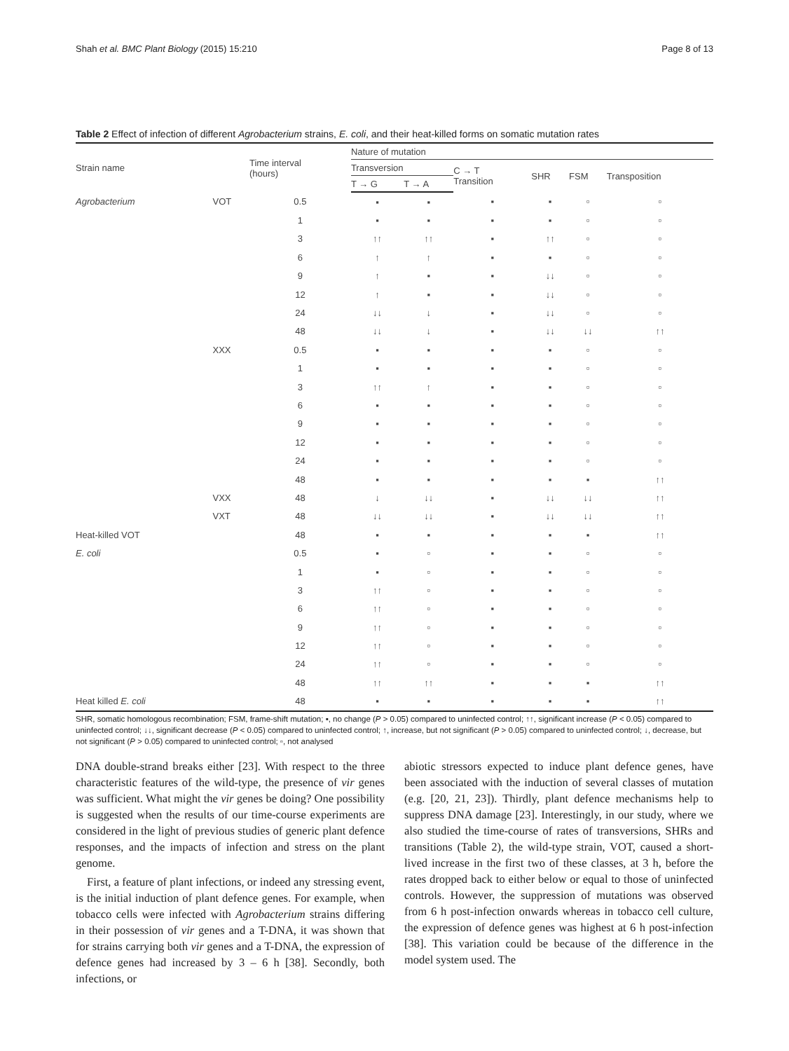Shah et al. BMC Plant Biology (2015) 15:210 Page 8 of 13
Table 2 Effect of infection of different Agrobacterium strains, E. coli, and their heat-killed forms on somatic mutation rates
| Strain name | | Time interval (hours) | Nature of mutation | | | | | |
| --- | --- | --- | --- | --- | --- | --- | --- | --- |
| | | | Transversion | | C → T Transition | SHR | FSM | Transposition |
| | | | T → G | T → A | | | | |
| Agrobacterium | VOT | 0.5 | ▪ | ▪ | ▪ | ▪ | ▫ | ▫ |
| | | 1 | ▪ | ▪ | ▪ | ▪ | ▫ | ▫ |
| | | 3 | ↑↑ | ↑↑ | ▪ | ↑↑ | ▫ | ▫ |
| | | 6 | ↑ | ↑ | ▪ | ▪ | ▫ | ▫ |
| | | 9 | ↑ | ▪ | ▪ | ↓↓ | ▫ | ▫ |
| | | 12 | ↑ | ▪ | ▪ | ↓↓ | ▫ | ▫ |
| | | 24 | ↓↓ | ↓ | ▪ | ↓↓ | ▫ | ▫ |
| | | 48 | ↓↓ | ↓ | ▪ | ↓↓ | ↓↓ | ↑↑ |
| | XXX | 0.5 | ▪ | ▪ | ▪ | ▪ | ▫ | ▫ |
| | | 1 | ▪ | ▪ | ▪ | ▪ | ▫ | ▫ |
| | | 3 | ↑↑ | ↑ | ▪ | ▪ | ▫ | ▫ |
| | | 6 | ▪ | ▪ | ▪ | ▪ | ▫ | ▫ |
| | | 9 | ▪ | ▪ | ▪ | ▪ | ▫ | ▫ |
| | | 12 | ▪ | ▪ | ▪ | ▪ | ▫ | ▫ |
| | | 24 | ▪ | ▪ | ▪ | ▪ | ▫ | ▫ |
| | | 48 | ▪ | ▪ | ▪ | ▪ | ▪ | ↑↑ |
| | VXX | 48 | ↓ | ↓↓ | ▪ | ↓↓ | ↓↓ | ↑↑ |
| | VXT | 48 | ↓↓ | ↓↓ | ▪ | ↓↓ | ↓↓ | ↑↑ |
| Heat-killed VOT | | 48 | ▪ | ▪ | ▪ | ▪ | ▪ | ↑↑ |
| E. coli | | 0.5 | ▪ | ▫ | ▪ | ▪ | ▫ | ▫ |
| | | 1 | ▪ | ▫ | ▪ | ▪ | ▫ | ▫ |
| | | 3 | ↑↑ | ▫ | ▪ | ▪ | ▫ | ▫ |
| | | 6 | ↑↑ | ▫ | ▪ | ▪ | ▫ | ▫ |
| | | 9 | ↑↑ | ▫ | ▪ | ▪ | ▫ | ▫ |
| | | 12 | ↑↑ | ▫ | ▪ | ▪ | ▫ | ▫ |
| | | 24 | ↑↑ | ▫ | ▪ | ▪ | ▫ | ▫ |
| | | 48 | ↑↑ | ↑↑ | ▪ | ▪ | ▪ | ↑↑ |
| Heat killed E. coli | | 48 | ▪ | ▪ | ▪ | ▪ | ▪ | ↑↑ |
SHR, somatic homologous recombination; FSM, frame-shift mutation; ▪, no change (P > 0.05) compared to uninfected control; ↑↑, significant increase (P < 0.05) compared to uninfected control; ↓↓, significant decrease (P < 0.05) compared to uninfected control; ↑, increase, but not significant (P > 0.05) compared to uninfected control; ↓, decrease, but not significant (P > 0.05) compared to uninfected control; ▫, not analysed
DNA double-strand breaks either [23]. With respect to the three characteristic features of the wild-type, the presence of vir genes was sufficient. What might the vir genes be doing? One possibility is suggested when the results of our time-course experiments are considered in the light of previous studies of generic plant defence responses, and the impacts of infection and stress on the plant genome.
First, a feature of plant infections, or indeed any stressing event, is the initial induction of plant defence genes. For example, when tobacco cells were infected with Agrobacterium strains differing in their possession of vir genes and a T-DNA, it was shown that for strains carrying both vir genes and a T-DNA, the expression of defence genes had increased by 3 – 6 h [38]. Secondly, both infections, or
abiotic stressors expected to induce plant defence genes, have been associated with the induction of several classes of mutation (e.g. [20, 21, 23]). Thirdly, plant defence mechanisms help to suppress DNA damage [23]. Interestingly, in our study, where we also studied the time-course of rates of transversions, SHRs and transitions (Table 2), the wild-type strain, VOT, caused a short-lived increase in the first two of these classes, at 3 h, before the rates dropped back to either below or equal to those of uninfected controls. However, the suppression of mutations was observed from 6 h post-infection onwards whereas in tobacco cell culture, the expression of defence genes was highest at 6 h post-infection [38]. This variation could be because of the difference in the model system used. The